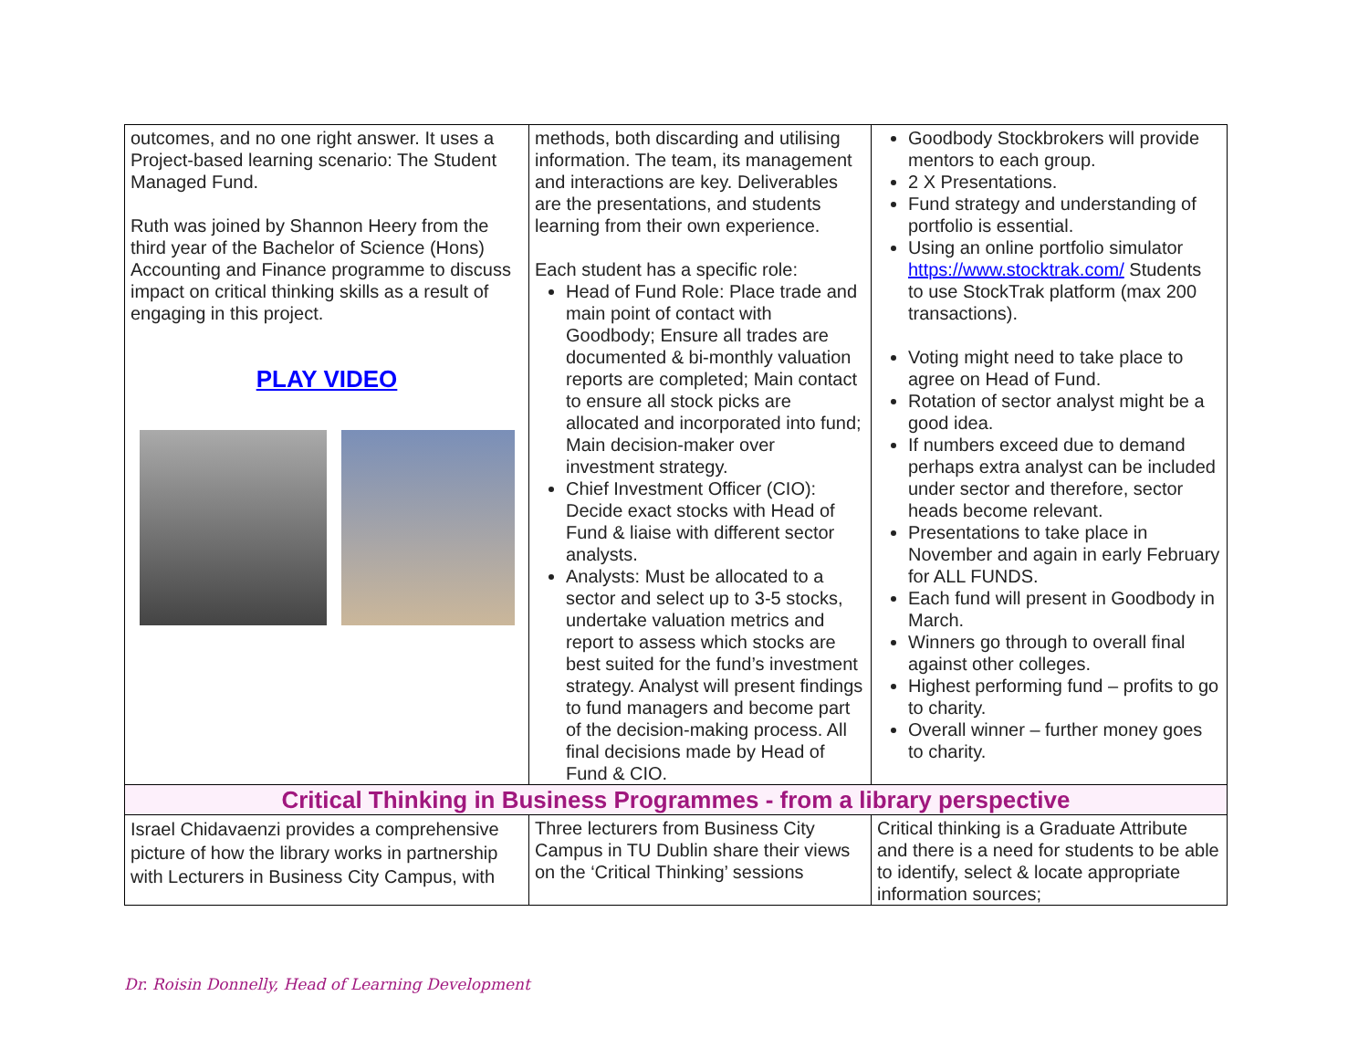| outcomes, and no one right answer. It uses a Project-based learning scenario: The Student Managed Fund. Ruth was joined by Shannon Heery from the third year of the Bachelor of Science (Hons) Accounting and Finance programme to discuss impact on critical thinking skills as a result of engaging in this project. PLAY VIDEO | methods, both discarding and utilising information. The team, its management and interactions are key. Deliverables are the presentations, and students learning from their own experience. Each student has a specific role: Head of Fund Role: Place trade and main point of contact with Goodbody; Ensure all trades are documented & bi-monthly valuation reports are completed; Main contact to ensure all stock picks are allocated and incorporated into fund; Main decision-maker over investment strategy. Chief Investment Officer (CIO): Decide exact stocks with Head of Fund & liaise with different sector analysts. Analysts: Must be allocated to a sector and select up to 3-5 stocks, undertake valuation metrics and report to assess which stocks are best suited for the fund’s investment strategy. Analyst will present findings to fund managers and become part of the decision-making process. All final decisions made by Head of Fund & CIO. | Goodbody Stockbrokers will provide mentors to each group. 2 X Presentations. Fund strategy and understanding of portfolio is essential. Using an online portfolio simulator https://www.stocktrak.com/ Students to use StockTrak platform (max 200 transactions). Voting might need to take place to agree on Head of Fund. Rotation of sector analyst might be a good idea. If numbers exceed due to demand perhaps extra analyst can be included under sector and therefore, sector heads become relevant. Presentations to take place in November and again in early February for ALL FUNDS. Each fund will present in Goodbody in March. Winners go through to overall final against other colleges. Highest performing fund – profits to go to charity. Overall winner – further money goes to charity. |
| Critical Thinking in Business Programmes - from a library perspective | | |
| Israel Chidavaenzi provides a comprehensive picture of how the library works in partnership with Lecturers in Business City Campus, with | Three lecturers from Business City Campus in TU Dublin share their views on the ‘Critical Thinking’ sessions | Critical thinking is a Graduate Attribute and there is a need for students to be able to identify, select & locate appropriate information sources; |
Dr. Roisin Donnelly, Head of Learning Development